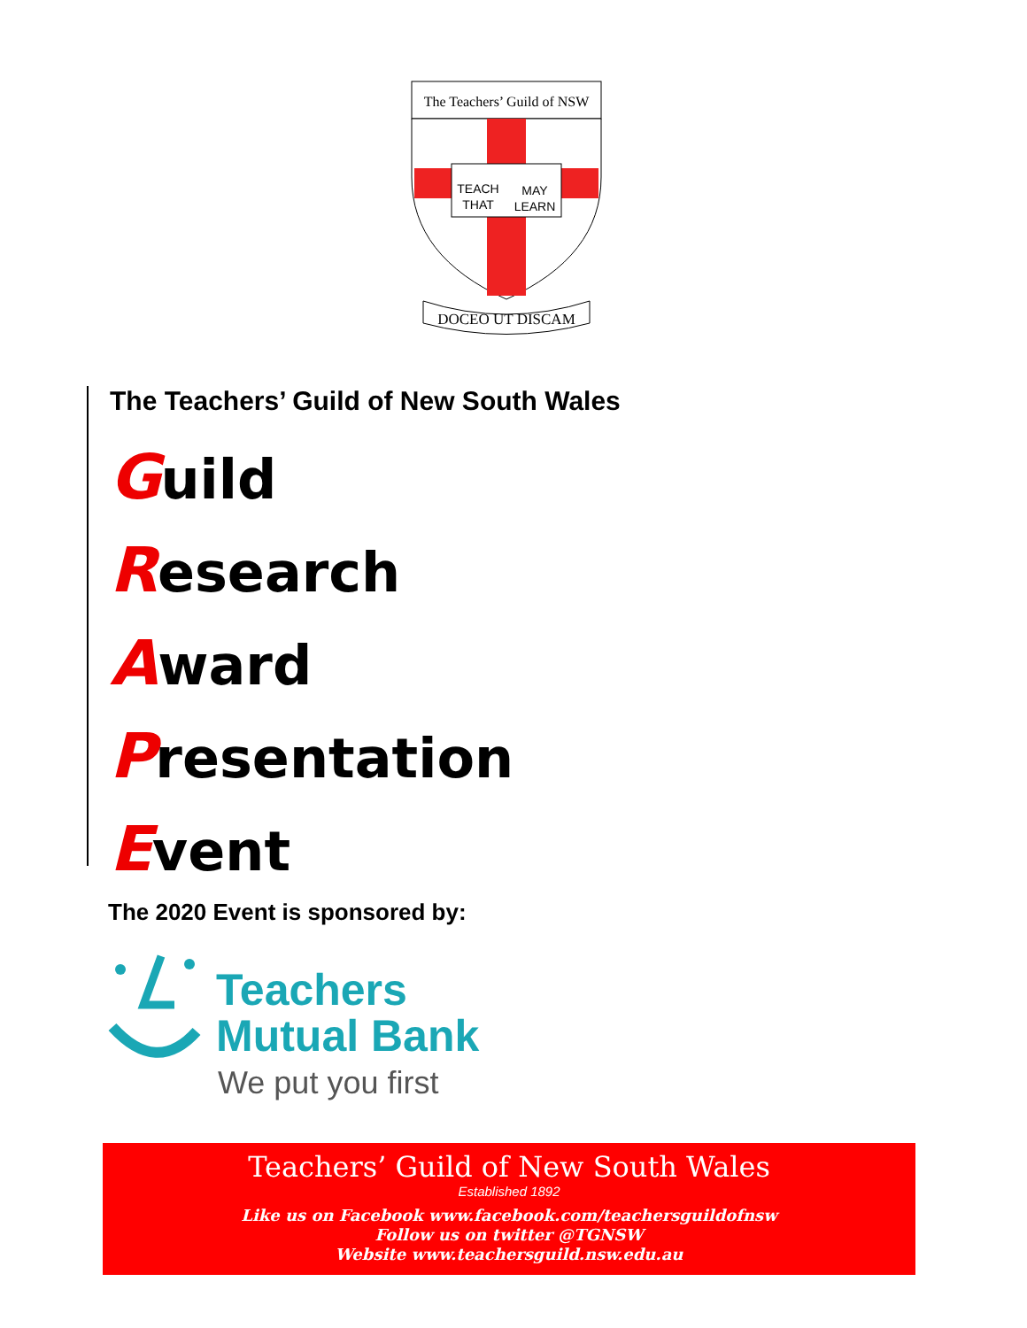The Teachers’ Guild of NSW
TEACH
MAY
THAT
LEARN
DOCEO UT DISCAM
The Teachers’ Guild of New South Wales
Guild
Research
Award
Presentation
Event
The 2020 Event is sponsored by:
Teachers
Mutual Bank
We put you first
Teachers’ Guild of New South Wales
Established 1892
Like us on Facebook www.facebook.com/teachersguildofnsw
Follow us on twitter @TGNSW
Website www.teachersguild.nsw.edu.au